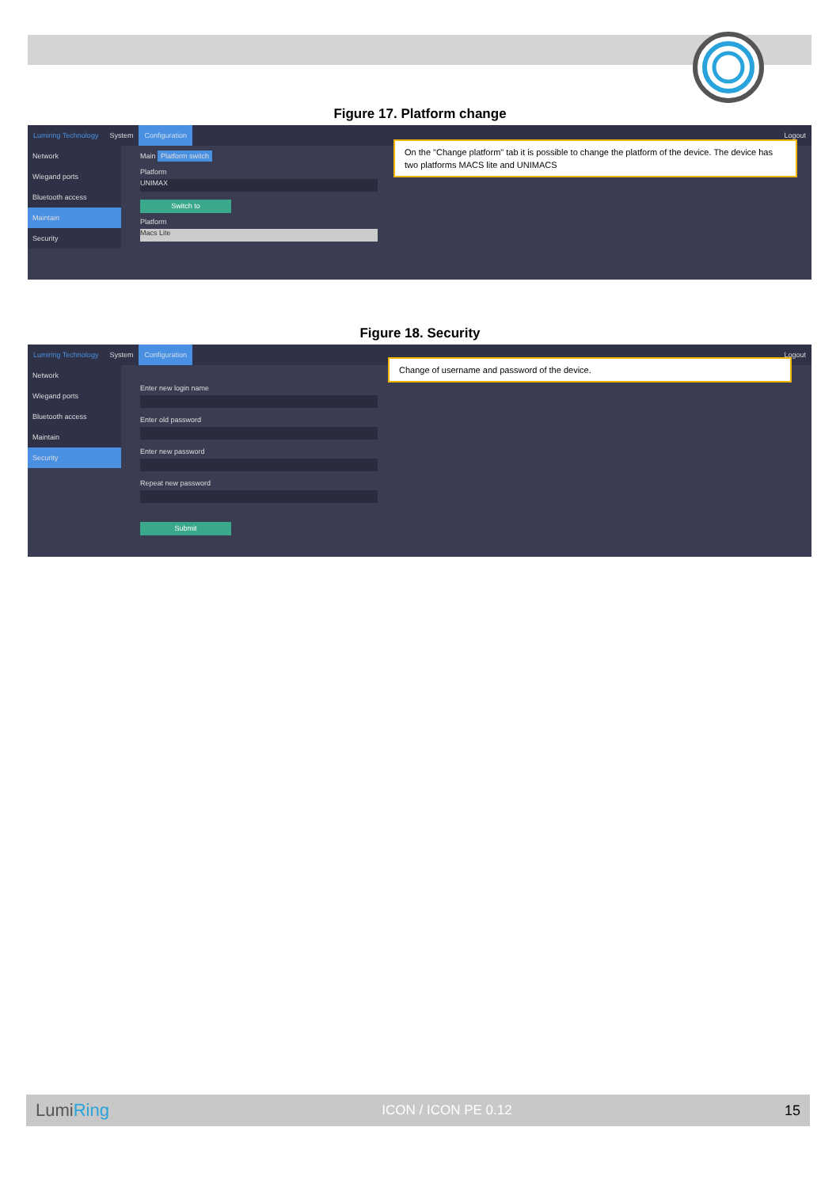Figure 17. Platform change
Lumiring Technology System Configuration Logout
Network
Wiegand ports
Bluetooth access
Maintain
Security
Main Platform switch
Platform
UNIMAX
Switch to
Platform
Macs Lite
On the "Change platform" tab it is possible to change the platform of the device. The device has two platforms MACS lite and UNIMACS
Figure 18. Security
Lumiring Technology System Configuration Logout
Network
Wiegand ports
Bluetooth access
Maintain
Security
Enter new login name
Enter old password
Enter new password
Repeat new password
Submit
Change of username and password of the device.
LumiRing ICON / ICON PE 0.12 15